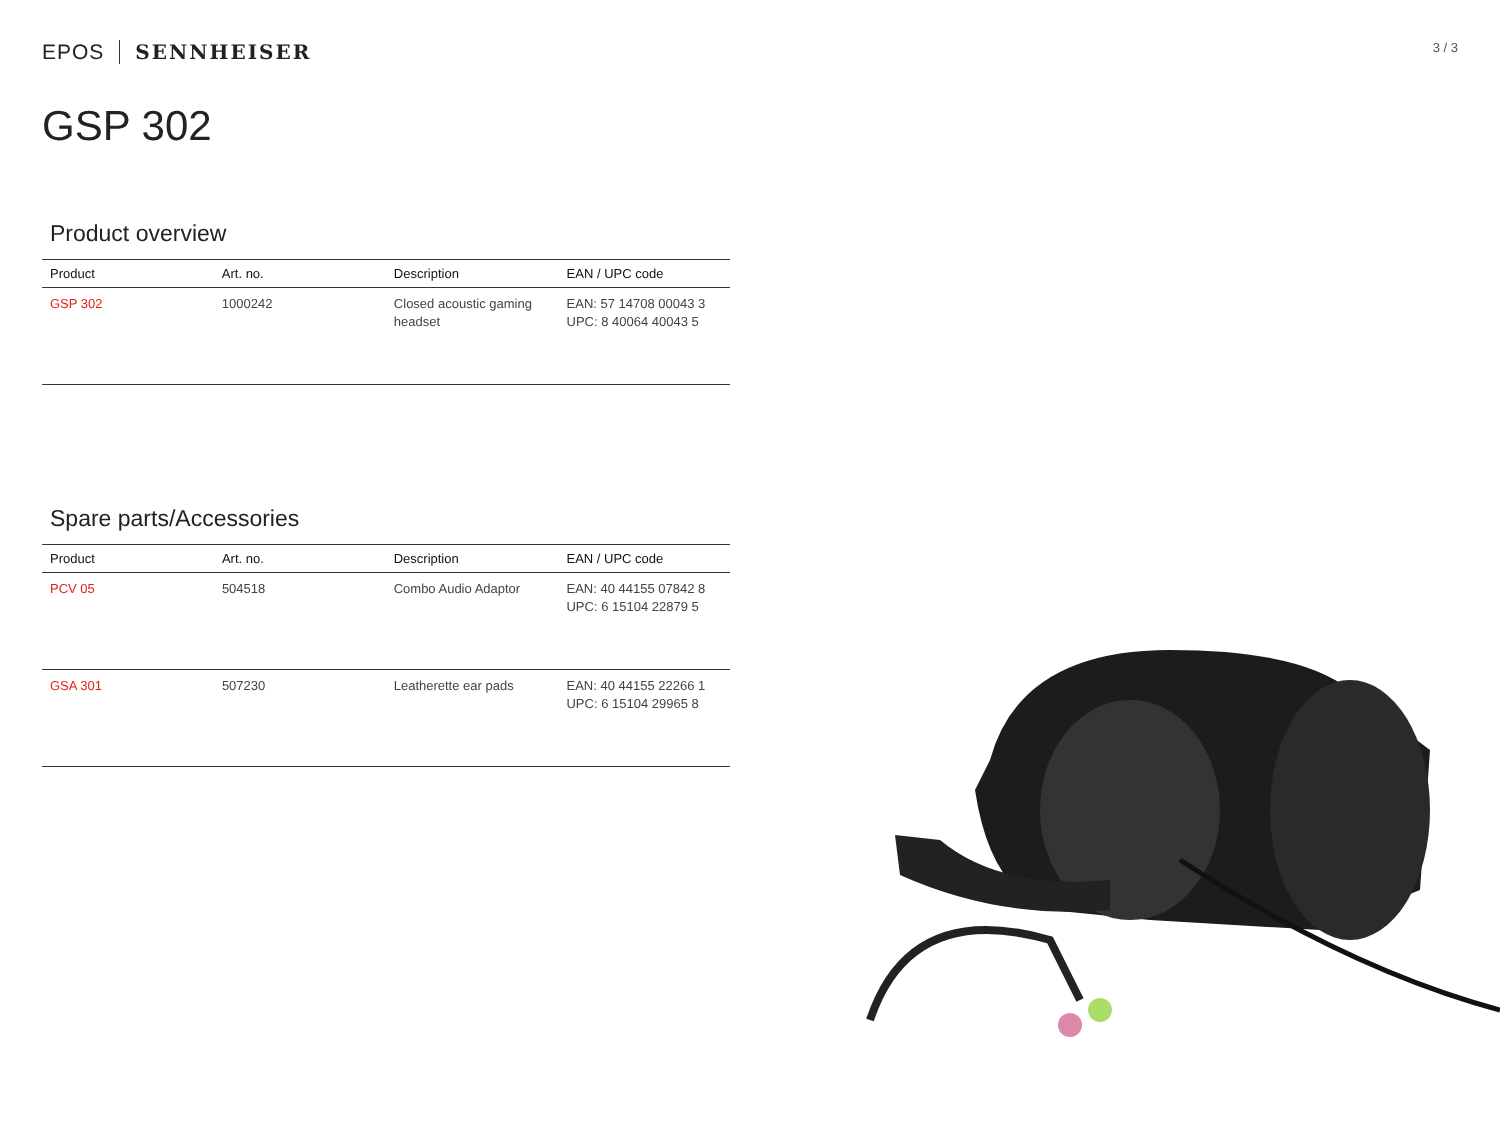EPOS SENNHEISER
3 / 3
GSP 302
Product overview
| Product | Art. no. | Description | EAN / UPC code |
| --- | --- | --- | --- |
| GSP 302 | 1000242 | Closed acoustic gaming headset | EAN: 57 14708 00043 3 UPC: 8 40064 40043 5 |
Spare parts/Accessories
| Product | Art. no. | Description | EAN / UPC code |
| --- | --- | --- | --- |
| PCV 05 | 504518 | Combo Audio Adaptor | EAN: 40 44155 07842 8 UPC: 6 15104 22879 5 |
| GSA 301 | 507230 | Leatherette ear pads | EAN: 40 44155 22266 1 UPC: 6 15104 29965 8 |